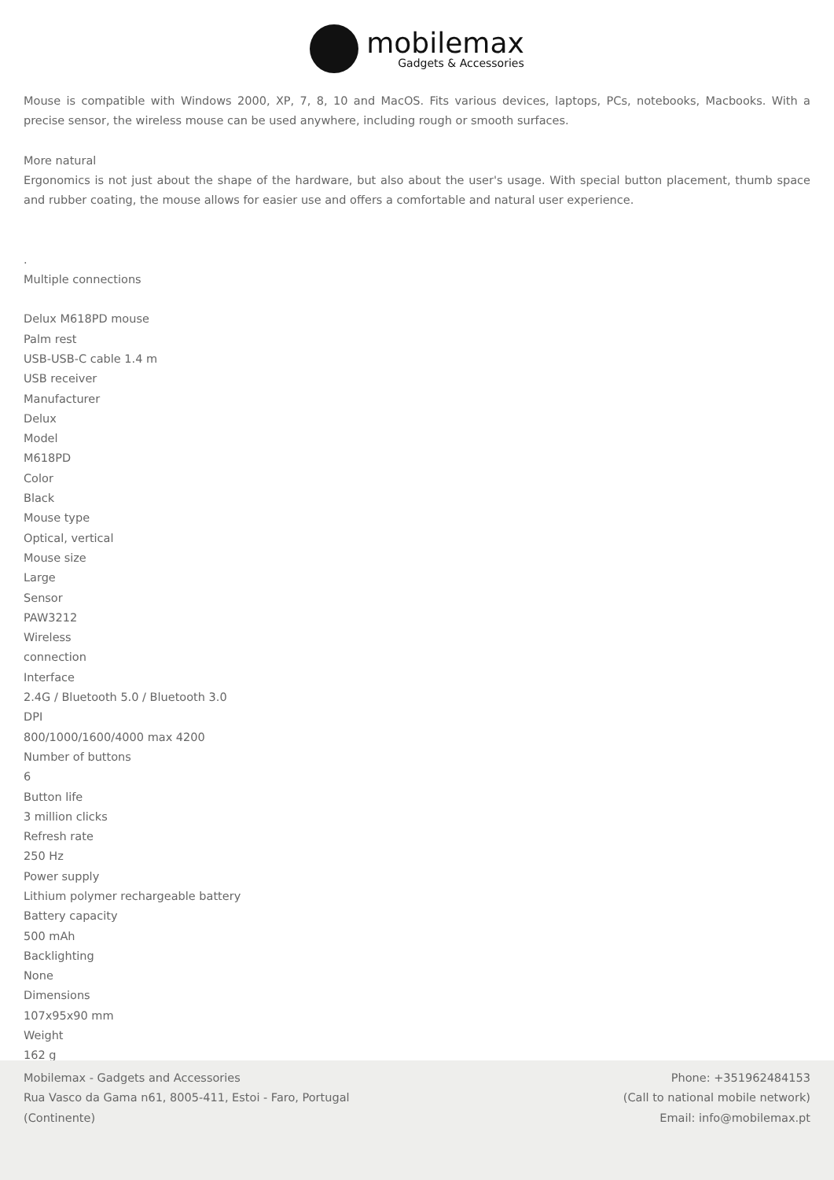mobilemax
Gadgets & Accessories
Mouse is compatible with Windows 2000, XP, 7, 8, 10 and MacOS. Fits various devices, laptops, PCs, notebooks, Macbooks. With a precise sensor, the wireless mouse can be used anywhere, including rough or smooth surfaces.
More natural
Ergonomics is not just about the shape of the hardware, but also about the user's usage. With special button placement, thumb space and rubber coating, the mouse allows for easier use and offers a comfortable and natural user experience.
.
Multiple connections
Delux M618PD mouse
Palm rest
USB-USB-C cable 1.4 m
USB receiver
Manufacturer
Delux
Model
M618PD
Color
Black
Mouse type
Optical, vertical
Mouse size
Large
Sensor
PAW3212
Wireless
connection
Interface
2.4G / Bluetooth 5.0 / Bluetooth 3.0
DPI
800/1000/1600/4000 max 4200
Number of buttons
6
Button life
3 million clicks
Refresh rate
250 Hz
Power supply
Lithium polymer rechargeable battery
Battery capacity
500 mAh
Backlighting
None
Dimensions
107x95x90 mm
Weight
162 g
Mobilemax - Gadgets and Accessories
Rua Vasco da Gama n61, 8005-411, Estoi - Faro, Portugal
(Continente)
Phone: +351962484153
(Call to national mobile network)
Email: info@mobilemax.pt